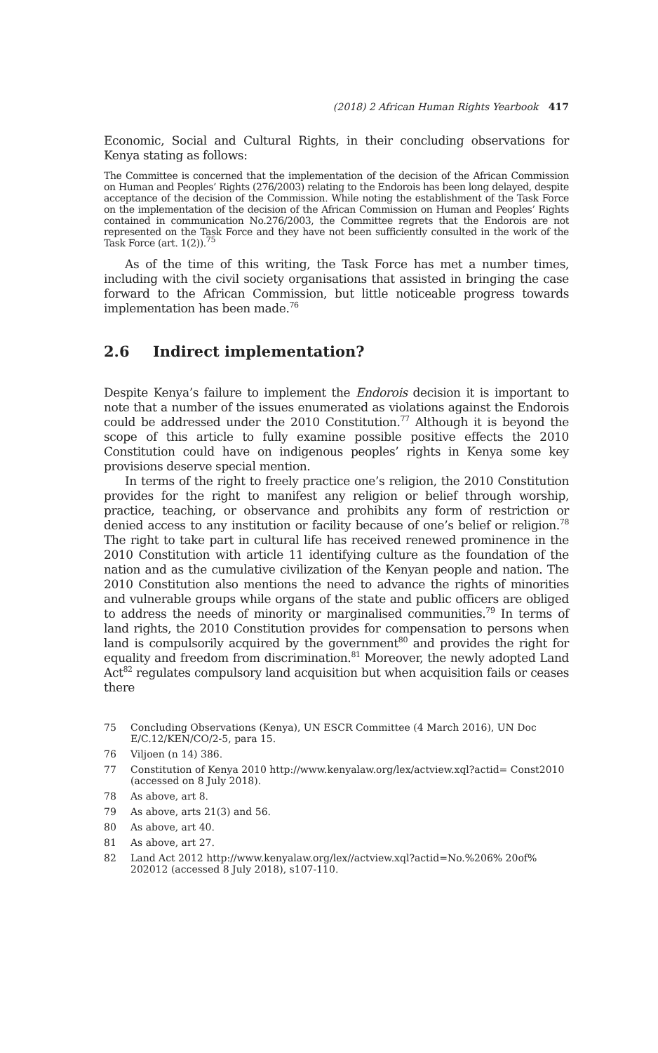(2018) 2 African Human Rights Yearbook 417
Economic, Social and Cultural Rights, in their concluding observations for Kenya stating as follows:
The Committee is concerned that the implementation of the decision of the African Commission on Human and Peoples’ Rights (276/2003) relating to the Endorois has been long delayed, despite acceptance of the decision of the Commission. While noting the establishment of the Task Force on the implementation of the decision of the African Commission on Human and Peoples’ Rights contained in communication No.276/2003, the Committee regrets that the Endorois are not represented on the Task Force and they have not been sufficiently consulted in the work of the Task Force (art. 1(2)).<sup>75</sup>
As of the time of this writing, the Task Force has met a number times, including with the civil society organisations that assisted in bringing the case forward to the African Commission, but little noticeable progress towards implementation has been made.<sup>76</sup>
2.6 Indirect implementation?
Despite Kenya’s failure to implement the Endorois decision it is important to note that a number of the issues enumerated as violations against the Endorois could be addressed under the 2010 Constitution.<sup>77</sup> Although it is beyond the scope of this article to fully examine possible positive effects the 2010 Constitution could have on indigenous peoples’ rights in Kenya some key provisions deserve special mention.
In terms of the right to freely practice one’s religion, the 2010 Constitution provides for the right to manifest any religion or belief through worship, practice, teaching, or observance and prohibits any form of restriction or denied access to any institution or facility because of one’s belief or religion.<sup>78</sup> The right to take part in cultural life has received renewed prominence in the 2010 Constitution with article 11 identifying culture as the foundation of the nation and as the cumulative civilization of the Kenyan people and nation. The 2010 Constitution also mentions the need to advance the rights of minorities and vulnerable groups while organs of the state and public officers are obliged to address the needs of minority or marginalised communities.<sup>79</sup> In terms of land rights, the 2010 Constitution provides for compensation to persons when land is compulsorily acquired by the government<sup>80</sup> and provides the right for equality and freedom from discrimination.<sup>81</sup> Moreover, the newly adopted Land Act<sup>82</sup> regulates compulsory land acquisition but when acquisition fails or ceases there
75 Concluding Observations (Kenya), UN ESCR Committee (4 March 2016), UN Doc E/C.12/KEN/CO/2-5, para 15.
76 Viljoen (n 14) 386.
77 Constitution of Kenya 2010 http://www.kenyalaw.org/lex/actview.xql?actid= Const2010 (accessed on 8 July 2018).
78 As above, art 8.
79 As above, arts 21(3) and 56.
80 As above, art 40.
81 As above, art 27.
82 Land Act 2012 http://www.kenyalaw.org/lex//actview.xql?actid=No.%206% 20of% 202012 (accessed 8 July 2018), s107-110.